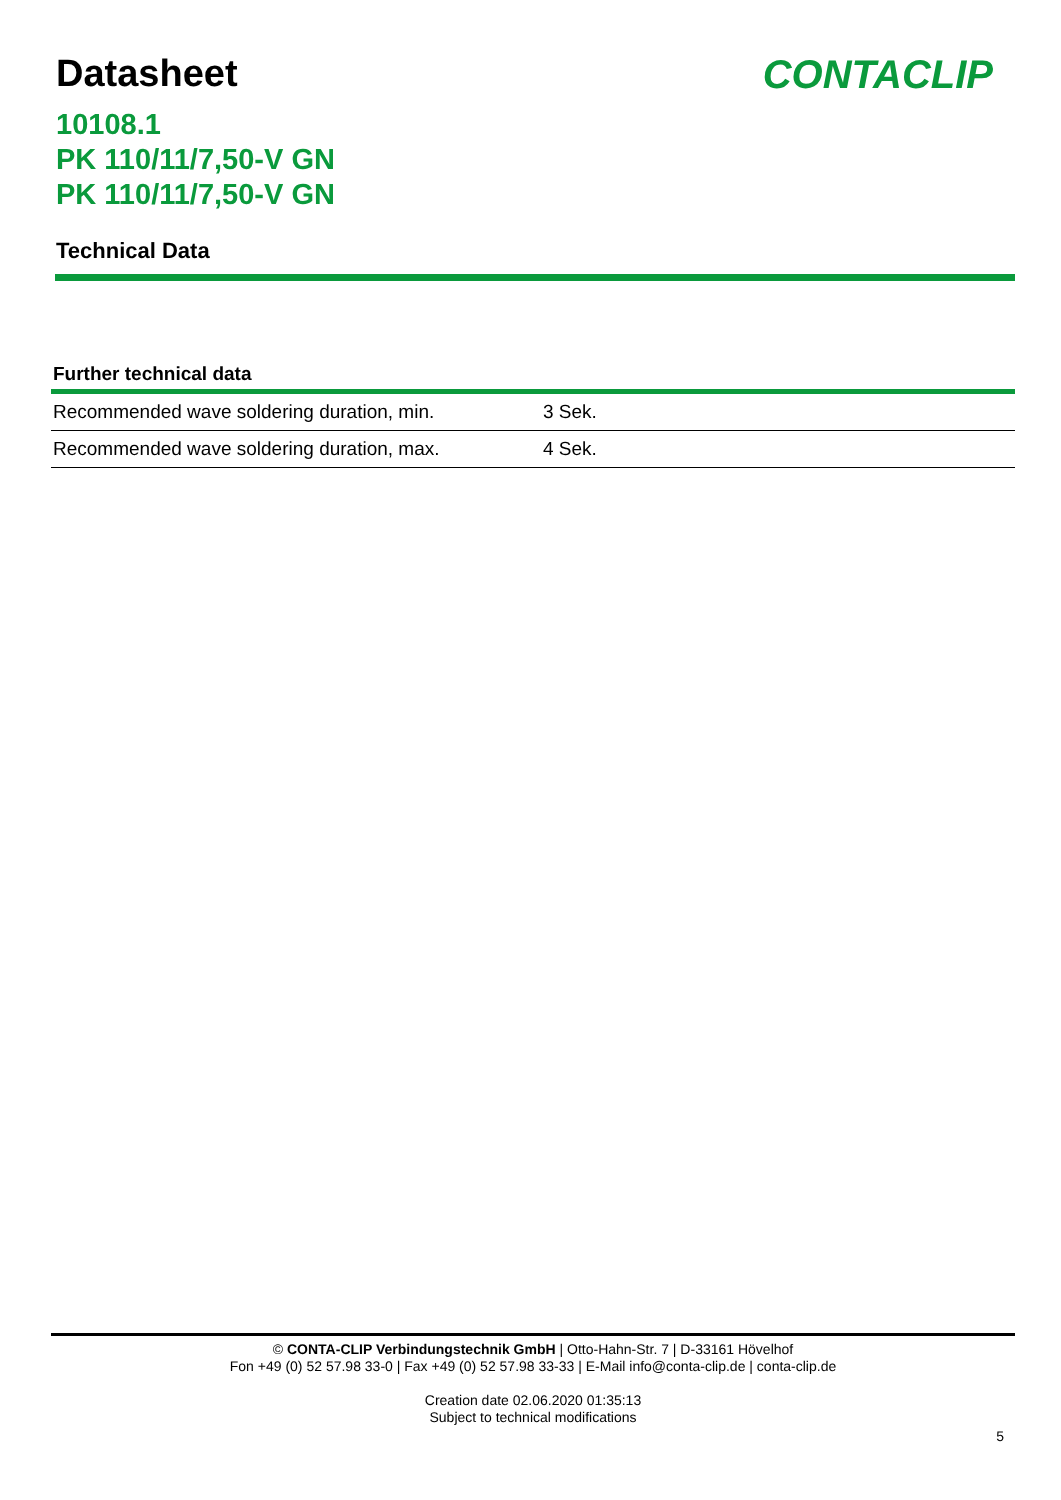Datasheet CONTACLIP
10108.1
PK 110/11/7,50-V GN
PK 110/11/7,50-V GN
Technical Data
Further technical data
| Recommended wave soldering duration, min. | 3 Sek. |
| Recommended wave soldering duration, max. | 4 Sek. |
© CONTA-CLIP Verbindungstechnik GmbH | Otto-Hahn-Str. 7 | D-33161 Hövelhof
Fon +49 (0) 52 57.98 33-0 | Fax +49 (0) 52 57.98 33-33 | E-Mail info@conta-clip.de | conta-clip.de
Creation date 02.06.2020 01:35:13
Subject to technical modifications
5